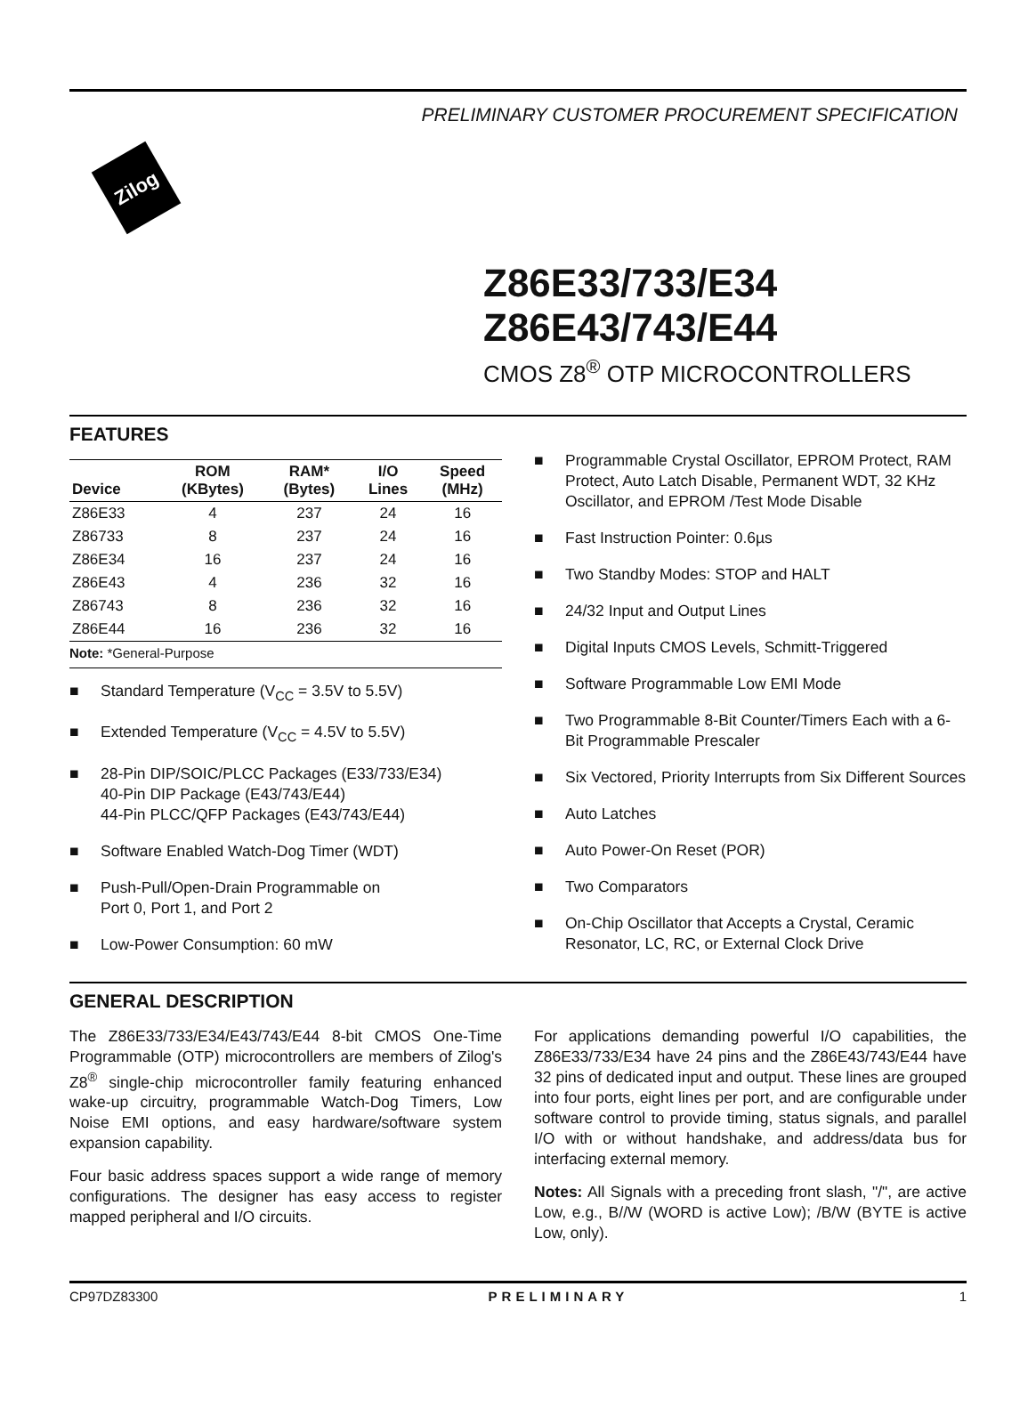PRELIMINARY CUSTOMER PROCUREMENT SPECIFICATION
Zilog
Z86E33/733/E34
Z86E43/743/E44
CMOS Z8<sup>®</sup> OTP MICROCONTROLLERS
FEATURES
| Device | ROM (KBytes) | RAM* (Bytes) | I/O Lines | Speed (MHz) |
| --- | --- | --- | --- | --- |
| Z86E33 | 4 | 237 | 24 | 16 |
| Z86733 | 8 | 237 | 24 | 16 |
| Z86E34 | 16 | 237 | 24 | 16 |
| Z86E43 | 4 | 236 | 32 | 16 |
| Z86743 | 8 | 236 | 32 | 16 |
| Z86E44 | 16 | 236 | 32 | 16 |
Note: *General-Purpose
■ Standard Temperature (V<sub>CC</sub> = 3.5V to 5.5V)
■ Extended Temperature (V<sub>CC</sub> = 4.5V to 5.5V)
■ 28-Pin DIP/SOIC/PLCC Packages (E33/733/E34)
40-Pin DIP Package (E43/743/E44)
44-Pin PLCC/QFP Packages (E43/743/E44)
■ Software Enabled Watch-Dog Timer (WDT)
■ Push-Pull/Open-Drain Programmable on
Port 0, Port 1, and Port 2
■ Low-Power Consumption: 60 mW
■ Programmable Crystal Oscillator, EPROM Protect, RAM Protect, Auto Latch Disable, Permanent WDT, 32 KHz Oscillator, and EPROM /Test Mode Disable
■ Fast Instruction Pointer: 0.6µs
■ Two Standby Modes: STOP and HALT
■ 24/32 Input and Output Lines
■ Digital Inputs CMOS Levels, Schmitt-Triggered
■ Software Programmable Low EMI Mode
■ Two Programmable 8-Bit Counter/Timers Each with a 6-Bit Programmable Prescaler
■ Six Vectored, Priority Interrupts from Six Different Sources
■ Auto Latches
■ Auto Power-On Reset (POR)
■ Two Comparators
■ On-Chip Oscillator that Accepts a Crystal, Ceramic Resonator, LC, RC, or External Clock Drive
GENERAL DESCRIPTION
The Z86E33/733/E34/E43/743/E44 8-bit CMOS One-Time Programmable (OTP) microcontrollers are members of Zilog's Z8<sup>®</sup> single-chip microcontroller family featuring enhanced wake-up circuitry, programmable Watch-Dog Timers, Low Noise EMI options, and easy hardware/software system expansion capability.
Four basic address spaces support a wide range of memory configurations. The designer has easy access to register mapped peripheral and I/O circuits.
For applications demanding powerful I/O capabilities, the Z86E33/733/E34 have 24 pins and the Z86E43/743/E44 have 32 pins of dedicated input and output. These lines are grouped into four ports, eight lines per port, and are configurable under software control to provide timing, status signals, and parallel I/O with or without handshake, and address/data bus for interfacing external memory.
Notes: All Signals with a preceding front slash, "/", are active Low, e.g., B//W (WORD is active Low); /B/W (BYTE is active Low, only).
CP97DZ83300 PRELIMINARY 1